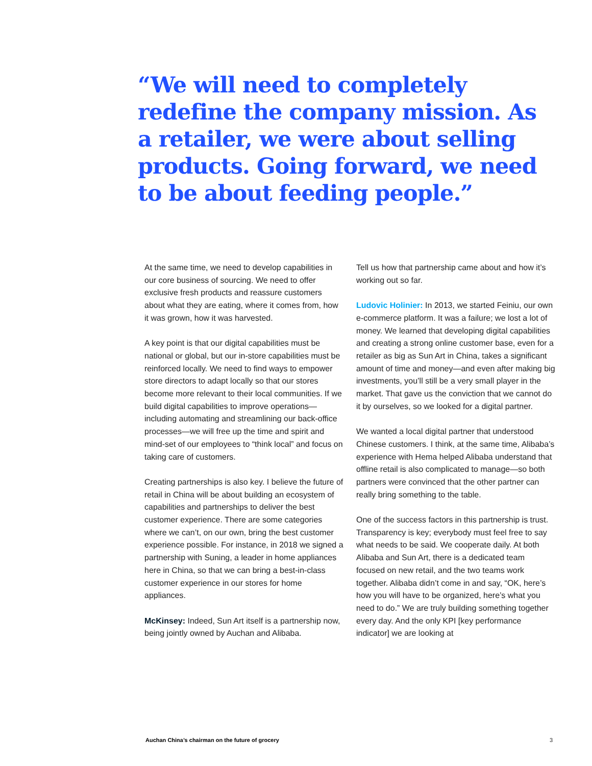“We will need to completely redefine the company mission. As a retailer, we were about selling products. Going forward, we need to be about feeding people.”
At the same time, we need to develop capabilities in our core business of sourcing. We need to offer exclusive fresh products and reassure customers about what they are eating, where it comes from, how it was grown, how it was harvested.
A key point is that our digital capabilities must be national or global, but our in-store capabilities must be reinforced locally. We need to find ways to empower store directors to adapt locally so that our stores become more relevant to their local communities. If we build digital capabilities to improve operations—including automating and streamlining our back-office processes—we will free up the time and spirit and mind-set of our employees to “think local” and focus on taking care of customers.
Creating partnerships is also key. I believe the future of retail in China will be about building an ecosystem of capabilities and partnerships to deliver the best customer experience. There are some categories where we can’t, on our own, bring the best customer experience possible. For instance, in 2018 we signed a partnership with Suning, a leader in home appliances here in China, so that we can bring a best-in-class customer experience in our stores for home appliances.
McKinsey: Indeed, Sun Art itself is a partnership now, being jointly owned by Auchan and Alibaba.
Tell us how that partnership came about and how it’s working out so far.
Ludovic Holinier: In 2013, we started Feiniu, our own e-commerce platform. It was a failure; we lost a lot of money. We learned that developing digital capabilities and creating a strong online customer base, even for a retailer as big as Sun Art in China, takes a significant amount of time and money—and even after making big investments, you’ll still be a very small player in the market. That gave us the conviction that we cannot do it by ourselves, so we looked for a digital partner.
We wanted a local digital partner that understood Chinese customers. I think, at the same time, Alibaba’s experience with Hema helped Alibaba understand that offline retail is also complicated to manage—so both partners were convinced that the other partner can really bring something to the table.
One of the success factors in this partnership is trust. Transparency is key; everybody must feel free to say what needs to be said. We cooperate daily. At both Alibaba and Sun Art, there is a dedicated team focused on new retail, and the two teams work together. Alibaba didn’t come in and say, “OK, here’s how you will have to be organized, here’s what you need to do.” We are truly building something together every day. And the only KPI [key performance indicator] we are looking at
Auchan China’s chairman on the future of grocery 3